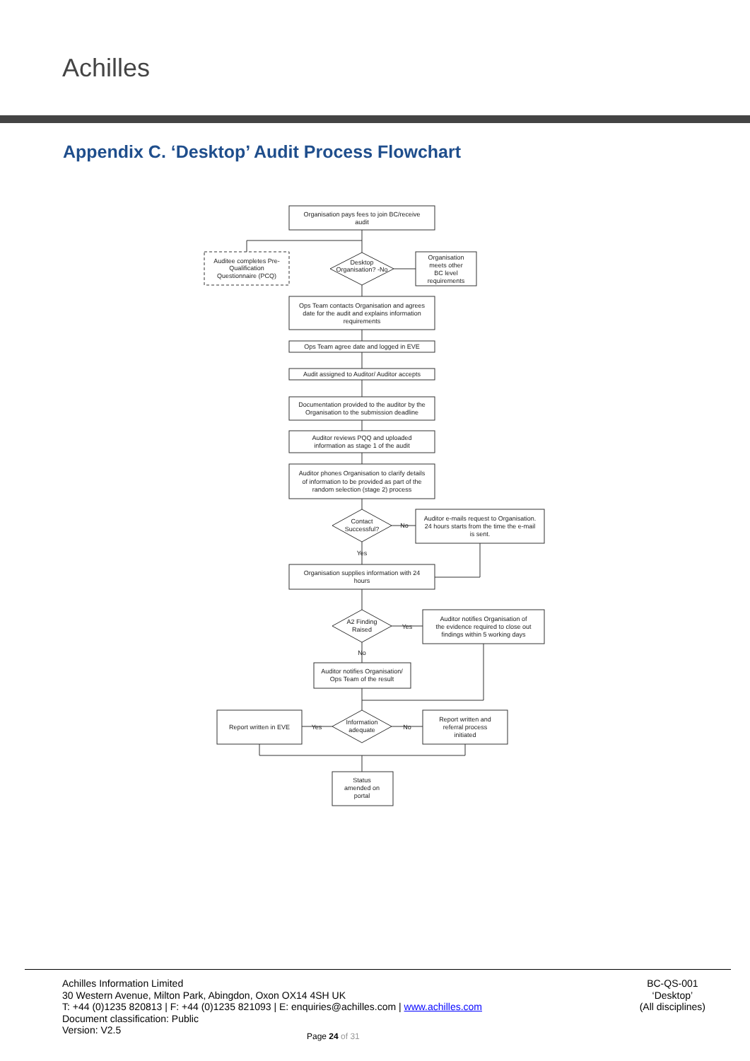Achilles
Appendix C. ‘Desktop’ Audit Process Flowchart
Organisation pays fees to join BC/receive
audit
Auditee completes Pre-
Qualification
Questionnaire (PCQ)
Desktop
Organisation? -No
Organisation
meets other
BC level
requirements
Ops Team contacts Organisation and agrees
date for the audit and explains information
requirements
Ops Team agree date and logged in EVE
Audit assigned to Auditor/ Auditor accepts
Documentation provided to the auditor by the
Organisation to the submission deadline
Auditor reviews PQQ and uploaded
information as stage 1 of the audit
Auditor phones Organisation to clarify details
of information to be provided as part of the
random selection (stage 2) process
Contact
Successful?
No
Yes
Auditor e-mails request to Organisation.
24 hours starts from the time the e-mail
is sent.
Organisation supplies information with 24
hours
A2 Finding
Raised
Yes
No
Auditor notifies Organisation of
the evidence required to close out
findings within 5 working days
Auditor notifies Organisation/
Ops Team of the result
Information
adequate
Yes
No
Report written in EVE
Report written and
referral process
initiated
Status
amended on
portal
Achilles Information Limited
30 Western Avenue, Milton Park, Abingdon, Oxon OX14 4SH UK
T: +44 (0)1235 820813 | F: +44 (0)1235 821093 | E: enquiries@achilles.com | www.achilles.com
Document classification: Public
Version: V2.5
BC-QS-001
‘Desktop’
(All disciplines)
Page 24 of 31